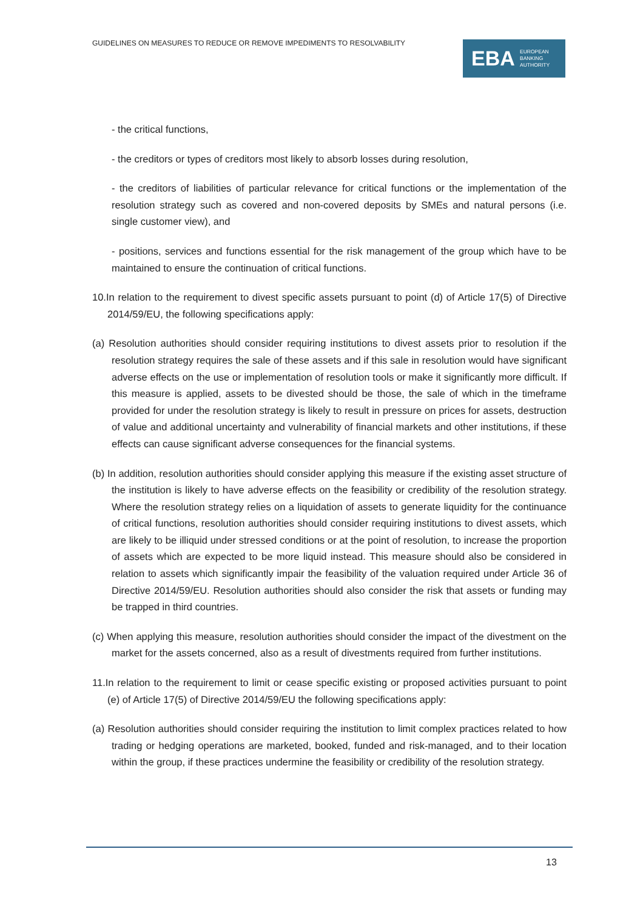GUIDELINES ON MEASURES TO REDUCE OR REMOVE IMPEDIMENTS TO RESOLVABILITY
EBA EUROPEAN
BANKING
AUTHORITY
- the critical functions,
- the creditors or types of creditors most likely to absorb losses during resolution,
- the creditors of liabilities of particular relevance for critical functions or the implementation of the resolution strategy such as covered and non-covered deposits by SMEs and natural persons (i.e. single customer view), and
- positions, services and functions essential for the risk management of the group which have to be maintained to ensure the continuation of critical functions.
10.In relation to the requirement to divest specific assets pursuant to point (d) of Article 17(5) of Directive 2014/59/EU, the following specifications apply:
(a) Resolution authorities should consider requiring institutions to divest assets prior to resolution if the resolution strategy requires the sale of these assets and if this sale in resolution would have significant adverse effects on the use or implementation of resolution tools or make it significantly more difficult. If this measure is applied, assets to be divested should be those, the sale of which in the timeframe provided for under the resolution strategy is likely to result in pressure on prices for assets, destruction of value and additional uncertainty and vulnerability of financial markets and other institutions, if these effects can cause significant adverse consequences for the financial systems.
(b) In addition, resolution authorities should consider applying this measure if the existing asset structure of the institution is likely to have adverse effects on the feasibility or credibility of the resolution strategy. Where the resolution strategy relies on a liquidation of assets to generate liquidity for the continuance of critical functions, resolution authorities should consider requiring institutions to divest assets, which are likely to be illiquid under stressed conditions or at the point of resolution, to increase the proportion of assets which are expected to be more liquid instead. This measure should also be considered in relation to assets which significantly impair the feasibility of the valuation required under Article 36 of Directive 2014/59/EU. Resolution authorities should also consider the risk that assets or funding may be trapped in third countries.
(c) When applying this measure, resolution authorities should consider the impact of the divestment on the market for the assets concerned, also as a result of divestments required from further institutions.
11.In relation to the requirement to limit or cease specific existing or proposed activities pursuant to point (e) of Article 17(5) of Directive 2014/59/EU the following specifications apply:
(a) Resolution authorities should consider requiring the institution to limit complex practices related to how trading or hedging operations are marketed, booked, funded and risk-managed, and to their location within the group, if these practices undermine the feasibility or credibility of the resolution strategy.
13